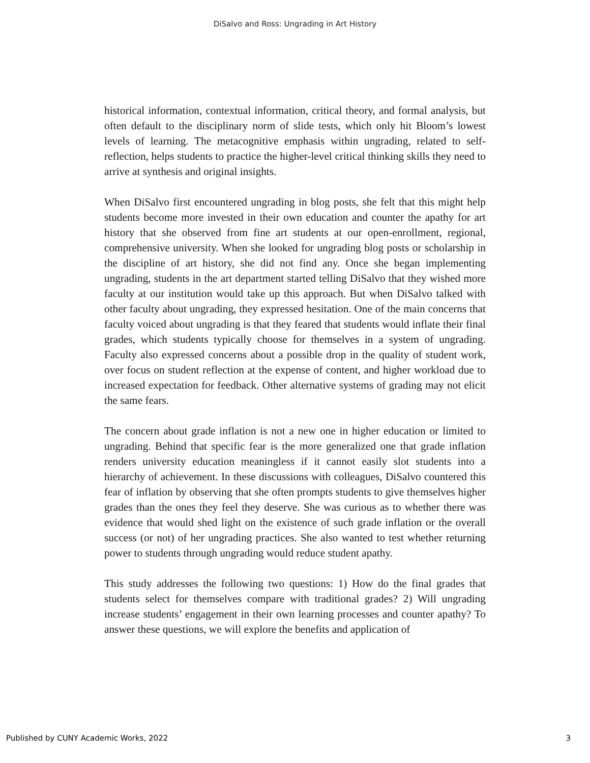DiSalvo and Ross: Ungrading in Art History
historical information, contextual information, critical theory, and formal analysis, but often default to the disciplinary norm of slide tests, which only hit Bloom’s lowest levels of learning. The metacognitive emphasis within ungrading, related to self-reflection, helps students to practice the higher-level critical thinking skills they need to arrive at synthesis and original insights.
When DiSalvo first encountered ungrading in blog posts, she felt that this might help students become more invested in their own education and counter the apathy for art history that she observed from fine art students at our open-enrollment, regional, comprehensive university. When she looked for ungrading blog posts or scholarship in the discipline of art history, she did not find any. Once she began implementing ungrading, students in the art department started telling DiSalvo that they wished more faculty at our institution would take up this approach. But when DiSalvo talked with other faculty about ungrading, they expressed hesitation. One of the main concerns that faculty voiced about ungrading is that they feared that students would inflate their final grades, which students typically choose for themselves in a system of ungrading. Faculty also expressed concerns about a possible drop in the quality of student work, over focus on student reflection at the expense of content, and higher workload due to increased expectation for feedback. Other alternative systems of grading may not elicit the same fears.
The concern about grade inflation is not a new one in higher education or limited to ungrading. Behind that specific fear is the more generalized one that grade inflation renders university education meaningless if it cannot easily slot students into a hierarchy of achievement. In these discussions with colleagues, DiSalvo countered this fear of inflation by observing that she often prompts students to give themselves higher grades than the ones they feel they deserve. She was curious as to whether there was evidence that would shed light on the existence of such grade inflation or the overall success (or not) of her ungrading practices. She also wanted to test whether returning power to students through ungrading would reduce student apathy.
This study addresses the following two questions: 1) How do the final grades that students select for themselves compare with traditional grades? 2) Will ungrading increase students’ engagement in their own learning processes and counter apathy? To answer these questions, we will explore the benefits and application of
Published by CUNY Academic Works, 2022 3